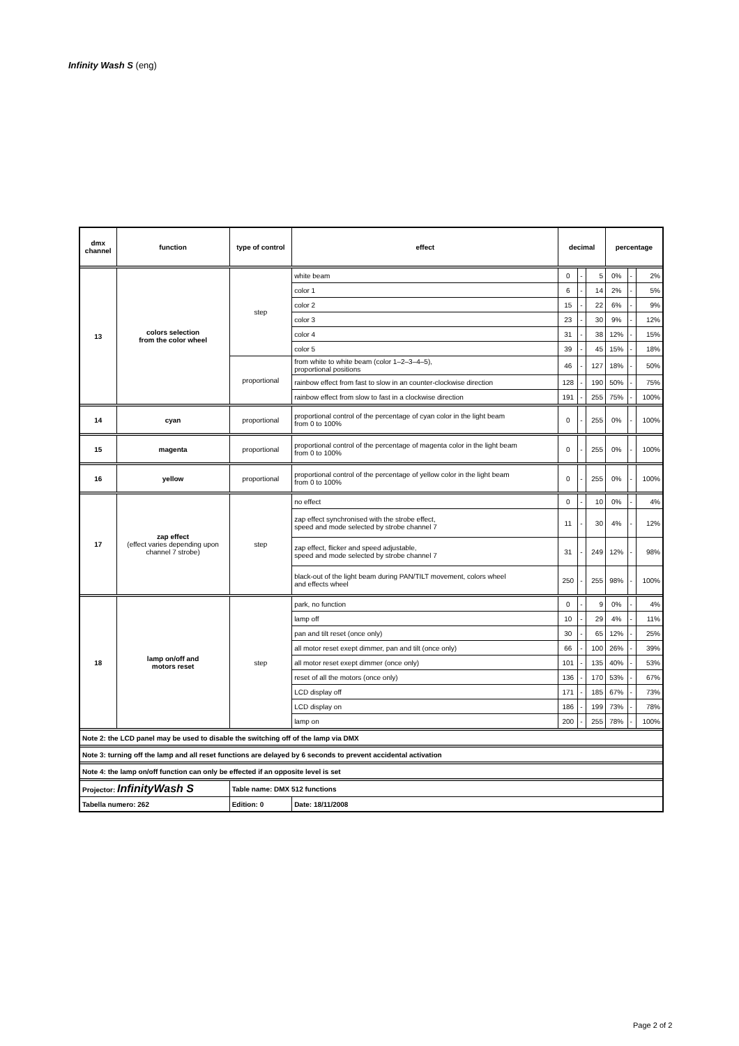Infinity Wash S (eng)
| dmx channel | function | type of control | effect | decimal | | | percentage | | |
| --- | --- | --- | --- | --- | --- | --- | --- | --- | --- |
| 13 | colors selection from the color wheel | step | white beam | 0 | - | 5 | 0% | - | 2% |
| | | | color 1 | 6 | - | 14 | 2% | - | 5% |
| | | | color 2 | 15 | - | 22 | 6% | - | 9% |
| | | | color 3 | 23 | - | 30 | 9% | - | 12% |
| | | | color 4 | 31 | - | 38 | 12% | - | 15% |
| | | | color 5 | 39 | - | 45 | 15% | - | 18% |
| | | proportional | from white to white beam (color 1–2–3–4–5), proportional positions | 46 | - | 127 | 18% | - | 50% |
| | | | rainbow effect from fast to slow in an counter-clockwise direction | 128 | - | 190 | 50% | - | 75% |
| | | | rainbow effect from slow to fast in a clockwise direction | 191 | - | 255 | 75% | - | 100% |
| 14 | cyan | proportional | proportional control of the percentage of cyan color in the light beam from 0 to 100% | 0 | - | 255 | 0% | - | 100% |
| 15 | magenta | proportional | proportional control of the percentage of magenta color in the light beam from 0 to 100% | 0 | - | 255 | 0% | - | 100% |
| 16 | yellow | proportional | proportional control of the percentage of yellow color in the light beam from 0 to 100% | 0 | - | 255 | 0% | - | 100% |
| 17 | zap effect (effect varies depending upon channel 7 strobe) | step | no effect | 0 | - | 10 | 0% | - | 4% |
| | | | zap effect synchronised with the strobe effect, speed and mode selected by strobe channel 7 | 11 | - | 30 | 4% | - | 12% |
| | | | zap effect, flicker and speed adjustable, speed and mode selected by strobe channel 7 | 31 | - | 249 | 12% | - | 98% |
| | | | black-out of the light beam during PAN/TILT movement, colors wheel and effects wheel | 250 | - | 255 | 98% | - | 100% |
| 18 | lamp on/off and motors reset | step | park, no function | 0 | - | 9 | 0% | - | 4% |
| | | | lamp off | 10 | - | 29 | 4% | - | 11% |
| | | | pan and tilt reset (once only) | 30 | - | 65 | 12% | - | 25% |
| | | | all motor reset exept dimmer, pan and tilt (once only) | 66 | - | 100 | 26% | - | 39% |
| | | | all motor reset exept dimmer (once only) | 101 | - | 135 | 40% | - | 53% |
| | | | reset of all the motors (once only) | 136 | - | 170 | 53% | - | 67% |
| | | | LCD display off | 171 | - | 185 | 67% | - | 73% |
| | | | LCD display on | 186 | - | 199 | 73% | - | 78% |
| | | | lamp on | 200 | - | 255 | 78% | - | 100% |
| Note 2: the LCD panel may be used to disable the switching off of the lamp via DMX | | | | | | | | | |
| Note 3: turning off the lamp and all reset functions are delayed by 6 seconds to prevent accidental activation | | | | | | | | | |
| Note 4: the lamp on/off function can only be effected if an opposite level is set | | | | | | | | | |
| Projector: InfinityWash S | | Table name: DMX 512 functions | | | | | | | |
| Tabella numero: 262 | | Edition: 0 | Date: 18/11/2008 | | | | | | |
Page 2 of 2